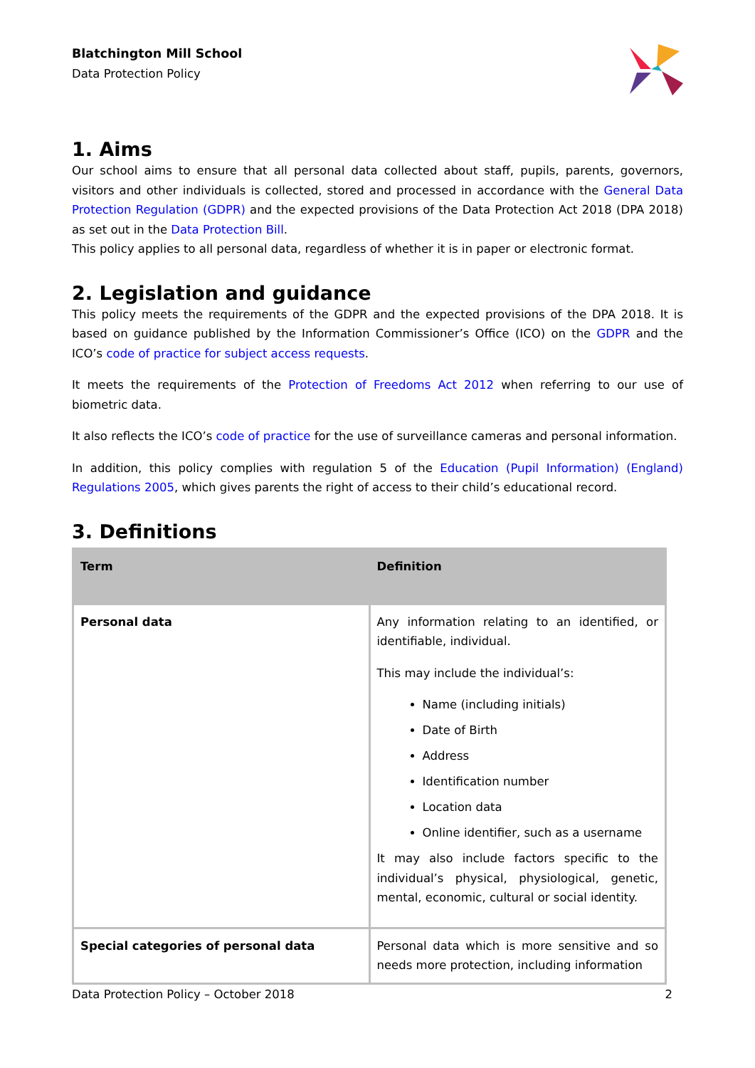Blatchington Mill School
Data Protection Policy
1. Aims
Our school aims to ensure that all personal data collected about staff, pupils, parents, governors, visitors and other individuals is collected, stored and processed in accordance with the General Data Protection Regulation (GDPR) and the expected provisions of the Data Protection Act 2018 (DPA 2018) as set out in the Data Protection Bill.
This policy applies to all personal data, regardless of whether it is in paper or electronic format.
2. Legislation and guidance
This policy meets the requirements of the GDPR and the expected provisions of the DPA 2018. It is based on guidance published by the Information Commissioner’s Office (ICO) on the GDPR and the ICO’s code of practice for subject access requests.
It meets the requirements of the Protection of Freedoms Act 2012 when referring to our use of biometric data.
It also reflects the ICO’s code of practice for the use of surveillance cameras and personal information.
In addition, this policy complies with regulation 5 of the Education (Pupil Information) (England) Regulations 2005, which gives parents the right of access to their child’s educational record.
3. Definitions
| Term | Definition |
| --- | --- |
| Personal data | Any information relating to an identified, or identifiable, individual. This may include the individual’s: Name (including initials) Date of Birth Address Identification number Location data Online identifier, such as a username It may also include factors specific to the individual’s physical, physiological, genetic, mental, economic, cultural or social identity. |
| Special categories of personal data | Personal data which is more sensitive and so needs more protection, including information |
Data Protection Policy – October 2018 2